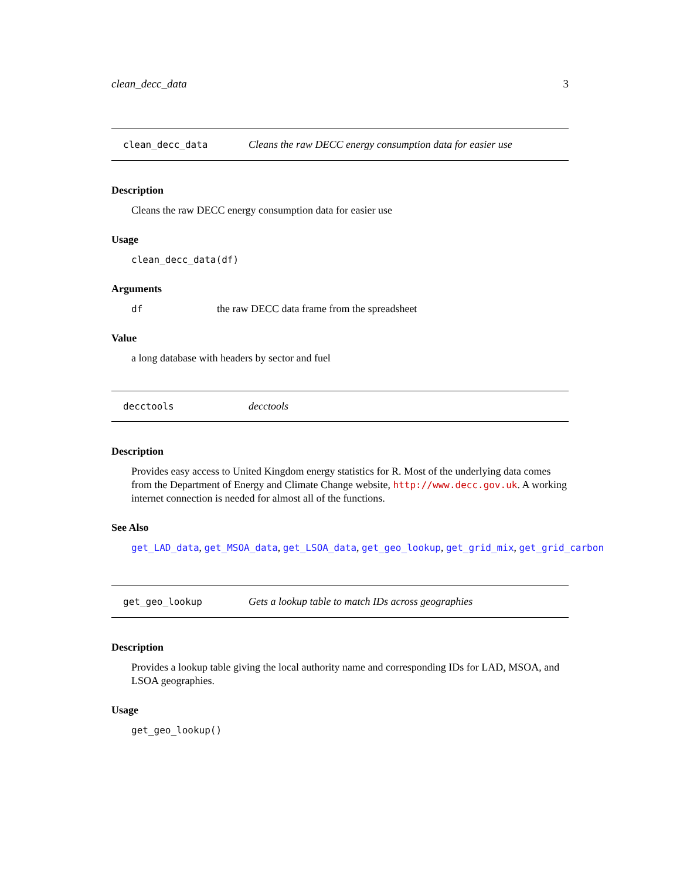clean_decc_data 3
clean_decc_data Cleans the raw DECC energy consumption data for easier use
Description
Cleans the raw DECC energy consumption data for easier use
Usage
clean_decc_data(df)
Arguments
df the raw DECC data frame from the spreadsheet
Value
a long database with headers by sector and fuel
decctools decctools
Description
Provides easy access to United Kingdom energy statistics for R. Most of the underlying data comes from the Department of Energy and Climate Change website, http://www.decc.gov.uk. A working internet connection is needed for almost all of the functions.
See Also
get_LAD_data, get_MSOA_data, get_LSOA_data, get_geo_lookup, get_grid_mix, get_grid_carbon
get_geo_lookup Gets a lookup table to match IDs across geographies
Description
Provides a lookup table giving the local authority name and corresponding IDs for LAD, MSOA, and LSOA geographies.
Usage
get_geo_lookup()